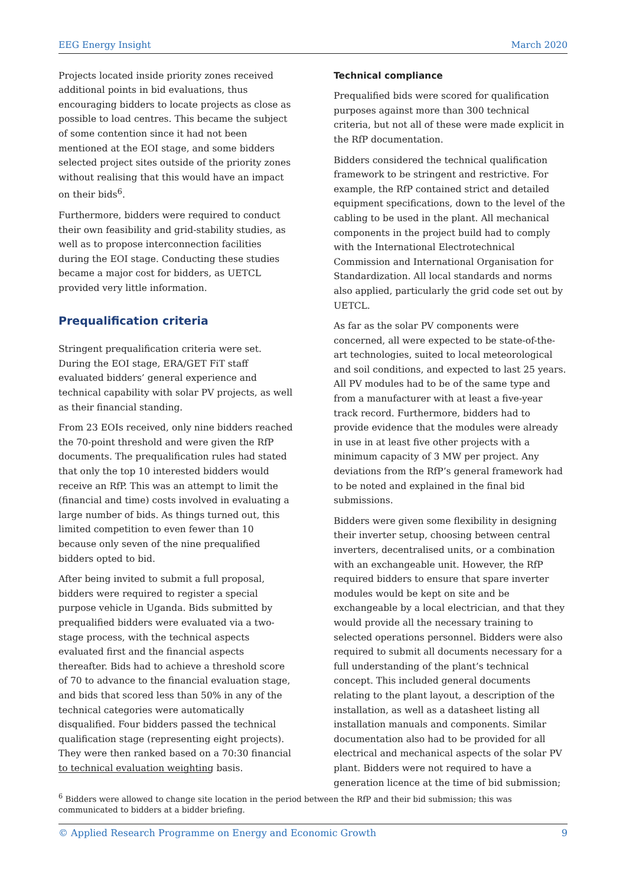EEG Energy Insight March 2020
Projects located inside priority zones received additional points in bid evaluations, thus encouraging bidders to locate projects as close as possible to load centres. This became the subject of some contention since it had not been mentioned at the EOI stage, and some bidders selected project sites outside of the priority zones without realising that this would have an impact on their bids<sup>6</sup>.
Furthermore, bidders were required to conduct their own feasibility and grid-stability studies, as well as to propose interconnection facilities during the EOI stage. Conducting these studies became a major cost for bidders, as UETCL provided very little information.
Prequalification criteria
Stringent prequalification criteria were set. During the EOI stage, ERA/GET FiT staff evaluated bidders’ general experience and technical capability with solar PV projects, as well as their financial standing.
From 23 EOIs received, only nine bidders reached the 70-point threshold and were given the RfP documents. The prequalification rules had stated that only the top 10 interested bidders would receive an RfP. This was an attempt to limit the (financial and time) costs involved in evaluating a large number of bids. As things turned out, this limited competition to even fewer than 10 because only seven of the nine prequalified bidders opted to bid.
After being invited to submit a full proposal, bidders were required to register a special purpose vehicle in Uganda. Bids submitted by prequalified bidders were evaluated via a two-stage process, with the technical aspects evaluated first and the financial aspects thereafter. Bids had to achieve a threshold score of 70 to advance to the financial evaluation stage, and bids that scored less than 50% in any of the technical categories were automatically disqualified. Four bidders passed the technical qualification stage (representing eight projects). They were then ranked based on a 70:30 financial to technical evaluation weighting basis.
Technical compliance
Prequalified bids were scored for qualification purposes against more than 300 technical criteria, but not all of these were made explicit in the RfP documentation.
Bidders considered the technical qualification framework to be stringent and restrictive. For example, the RfP contained strict and detailed equipment specifications, down to the level of the cabling to be used in the plant. All mechanical components in the project build had to comply with the International Electrotechnical Commission and International Organisation for Standardization. All local standards and norms also applied, particularly the grid code set out by UETCL.
As far as the solar PV components were concerned, all were expected to be state-of-the-art technologies, suited to local meteorological and soil conditions, and expected to last 25 years. All PV modules had to be of the same type and from a manufacturer with at least a five-year track record. Furthermore, bidders had to provide evidence that the modules were already in use in at least five other projects with a minimum capacity of 3 MW per project. Any deviations from the RfP’s general framework had to be noted and explained in the final bid submissions.
Bidders were given some flexibility in designing their inverter setup, choosing between central inverters, decentralised units, or a combination with an exchangeable unit. However, the RfP required bidders to ensure that spare inverter modules would be kept on site and be exchangeable by a local electrician, and that they would provide all the necessary training to selected operations personnel. Bidders were also required to submit all documents necessary for a full understanding of the plant’s technical concept. This included general documents relating to the plant layout, a description of the installation, as well as a datasheet listing all installation manuals and components. Similar documentation also had to be provided for all electrical and mechanical aspects of the solar PV plant. Bidders were not required to have a generation licence at the time of bid submission;
<sup>6</sup> Bidders were allowed to change site location in the period between the RfP and their bid submission; this was communicated to bidders at a bidder briefing.
© Applied Research Programme on Energy and Economic Growth 9